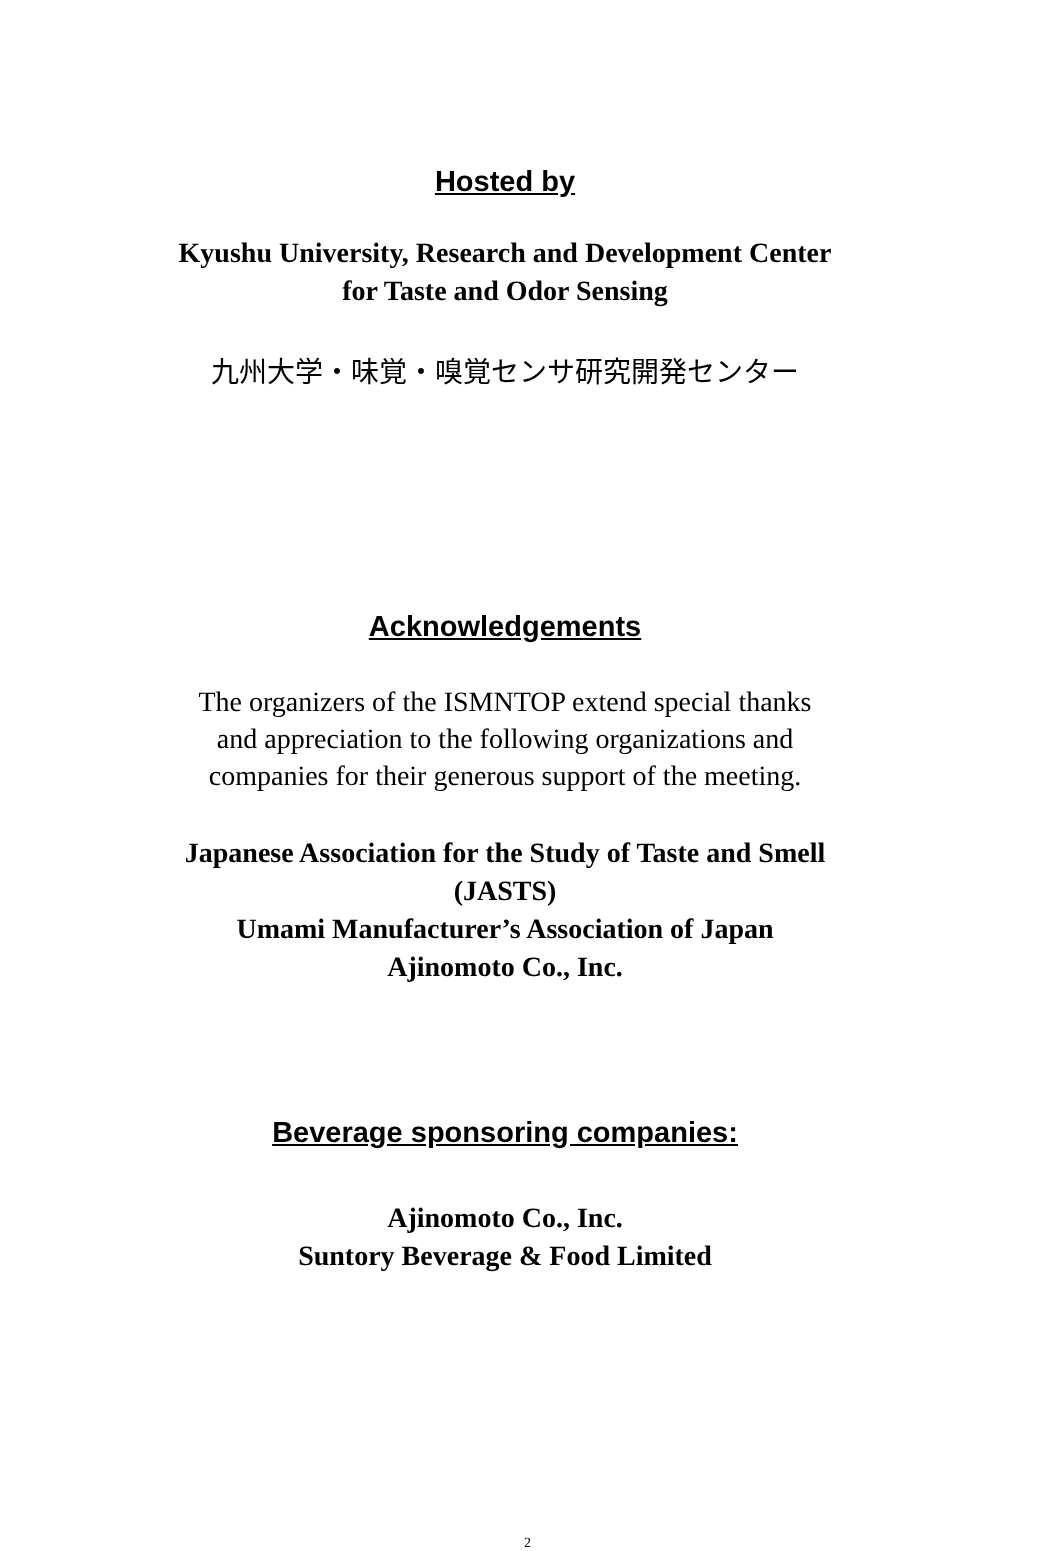Hosted by
Kyushu University, Research and Development Center
for Taste and Odor Sensing
九州大学・味覚・嗅覚センサ研究開発センター
Acknowledgements
The organizers of the ISMNTOP extend special thanks
and appreciation to the following organizations and
companies for their generous support of the meeting.
Japanese Association for the Study of Taste and Smell
(JASTS)
Umami Manufacturer’s Association of Japan
Ajinomoto Co., Inc.
Beverage sponsoring companies:
Ajinomoto Co., Inc.
Suntory Beverage & Food Limited
2